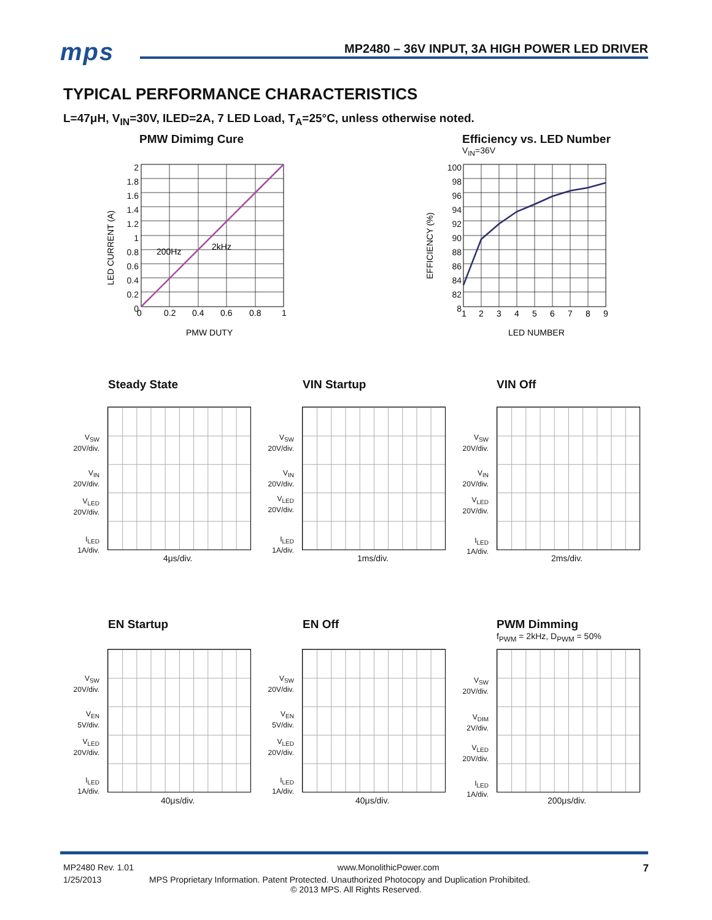mps MP2480 – 36V INPUT, 3A HIGH POWER LED DRIVER
TYPICAL PERFORMANCE CHARACTERISTICS
L=47μH, V<sub>IN</sub>=30V, ILED=2A, 7 LED Load, T<sub>A</sub>=25°C, unless otherwise noted.
PMW Dimimg Cure
200Hz
2kHz
0
0.2
0.4
0.6
0.8
1
PMW DUTY
LED CURRENT (A)
2
1.8
1.6
1.4
1.2
1
0.8
0.6
0.4
0.2
0
Efficiency vs. LED Number
V<sub>IN</sub>=36V
1
2
3
4
5
6
7
8
9
LED NUMBER
EFFICIENCY (%)
100
98
96
94
92
90
88
86
84
82
8
Steady State VIN Startup VIN Off
V<sub>SW</sub>
20V/div.
V<sub>IN</sub>
20V/div.
V<sub>LED</sub>
20V/div.
I<sub>LED</sub>
1A/div.
V<sub>SW</sub>
20V/div.
V<sub>IN</sub>
20V/div.
V<sub>LED</sub>
20V/div.
I<sub>LED</sub>
1A/div.
V<sub>SW</sub>
20V/div.
V<sub>IN</sub>
20V/div.
V<sub>LED</sub>
20V/div.
I<sub>LED</sub>
1A/div.
4μs/div. 1ms/div. 2ms/div.
EN Startup EN Off PWM Dimming
f<sub>PWM</sub> = 2kHz, D<sub>PWM</sub> = 50%
V<sub>SW</sub>
20V/div.
V<sub>EN</sub>
5V/div.
V<sub>LED</sub>
20V/div.
I<sub>LED</sub>
1A/div.
V<sub>SW</sub>
20V/div.
V<sub>EN</sub>
5V/div.
V<sub>LED</sub>
20V/div.
I<sub>LED</sub>
1A/div.
V<sub>SW</sub>
20V/div.
V<sub>DIM</sub>
2V/div.
V<sub>LED</sub>
20V/div.
I<sub>LED</sub>
1A/div.
40μs/div. 40μs/div. 200μs/div.
MP2480 Rev. 1.01 www.MonolithicPower.com 7
1/25/2013 MPS Proprietary Information. Patent Protected. Unauthorized Photocopy and Duplication Prohibited.
© 2013 MPS. All Rights Reserved.